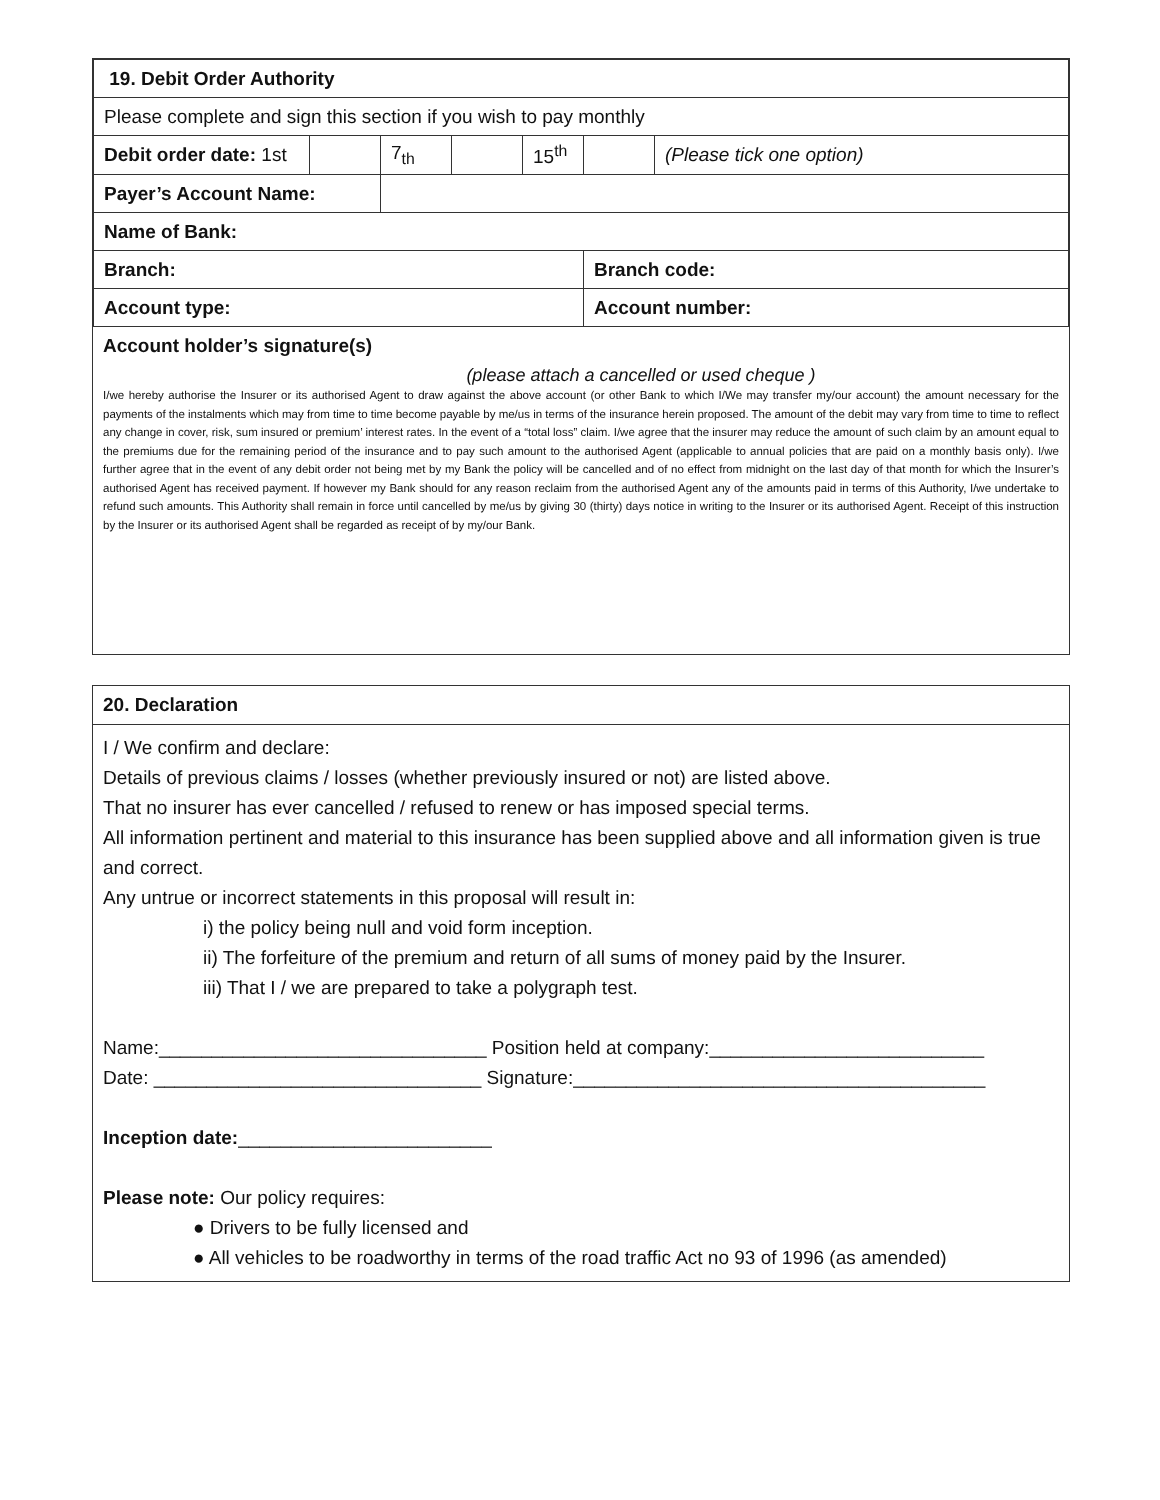| 19. Debit Order Authority | | | | | | |
| Please complete and sign this section if you wish to pay monthly | | | | | | |
| Debit order date: 1st | | 7<sub>th</sub> | | 15<sup>th</sup> | | (Please tick one option) |
| Payer’s Account Name: | | | | | | |
| Name of Bank: | | | | | | |
| Branch: | | | | | Branch code: | |
| Account type: | | | | | Account number: | |
Account holder’s signature(s)
(please attach a cancelled or used cheque )
I/we hereby authorise the Insurer or its authorised Agent to draw against the above account (or other Bank to which I/We may transfer my/our account) the amount necessary for the payments of the instalments which may from time to time become payable by me/us in terms of the insurance herein proposed. The amount of the debit may vary from time to time to reflect any change in cover, risk, sum insured or premium’ interest rates. In the event of a “total loss” claim. I/we agree that the insurer may reduce the amount of such claim by an amount equal to the premiums due for the remaining period of the insurance and to pay such amount to the authorised Agent (applicable to annual policies that are paid on a monthly basis only). I/we further agree that in the event of any debit order not being met by my Bank the policy will be cancelled and of no effect from midnight on the last day of that month for which the Insurer’s authorised Agent has received payment. If however my Bank should for any reason reclaim from the authorised Agent any of the amounts paid in terms of this Authority, I/we undertake to refund such amounts. This Authority shall remain in force until cancelled by me/us by giving 30 (thirty) days notice in writing to the Insurer or its authorised Agent. Receipt of this instruction by the Insurer or its authorised Agent shall be regarded as receipt of by my/our Bank.
20. Declaration
I / We confirm and declare:
Details of previous claims / losses (whether previously insured or not) are listed above.
That no insurer has ever cancelled / refused to renew or has imposed special terms.
All information pertinent and material to this insurance has been supplied above and all information given is true and correct.
Any untrue or incorrect statements in this proposal will result in:
i) the policy being null and void form inception.
ii) The forfeiture of the premium and return of all sums of money paid by the Insurer.
iii) That I / we are prepared to take a polygraph test.
Name:_______________________________ Position held at company:__________________________
Date: _______________________________ Signature:_______________________________________
Inception date:________________________
Please note: Our policy requires:
● Drivers to be fully licensed and
● All vehicles to be roadworthy in terms of the road traffic Act no 93 of 1996 (as amended)